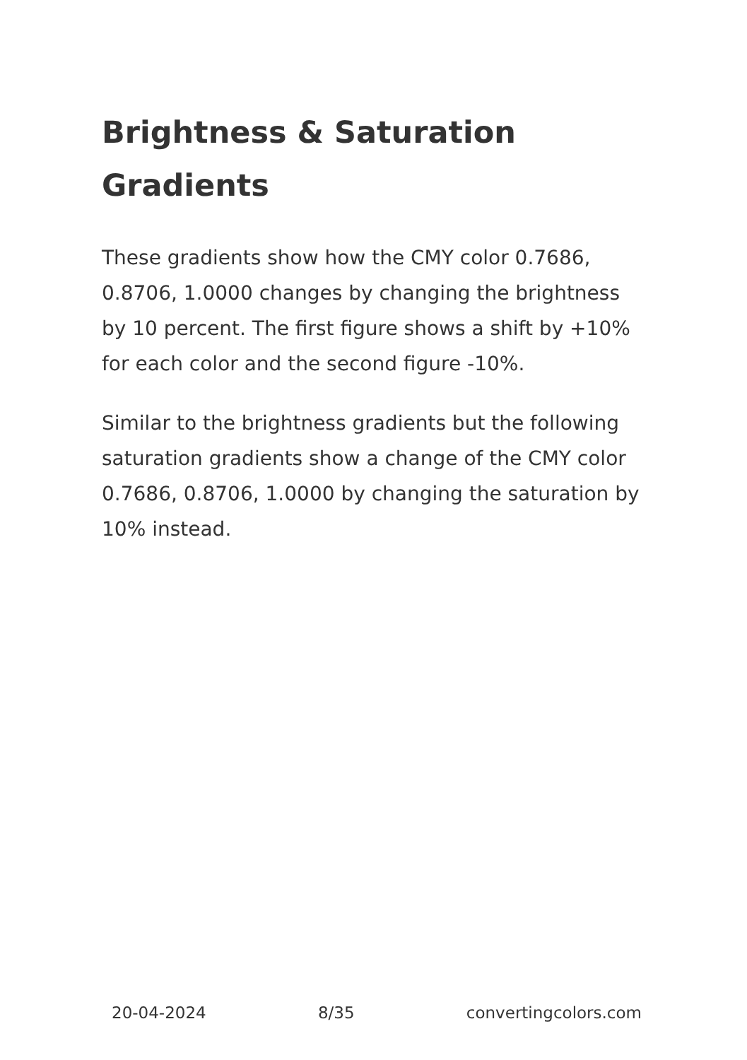Brightness & Saturation Gradients
These gradients show how the CMY color 0.7686, 0.8706, 1.0000 changes by changing the brightness by 10 percent. The first figure shows a shift by +10% for each color and the second figure -10%.
Similar to the brightness gradients but the following saturation gradients show a change of the CMY color 0.7686, 0.8706, 1.0000 by changing the saturation by 10% instead.
20-04-2024 8/35 convertingcolors.com